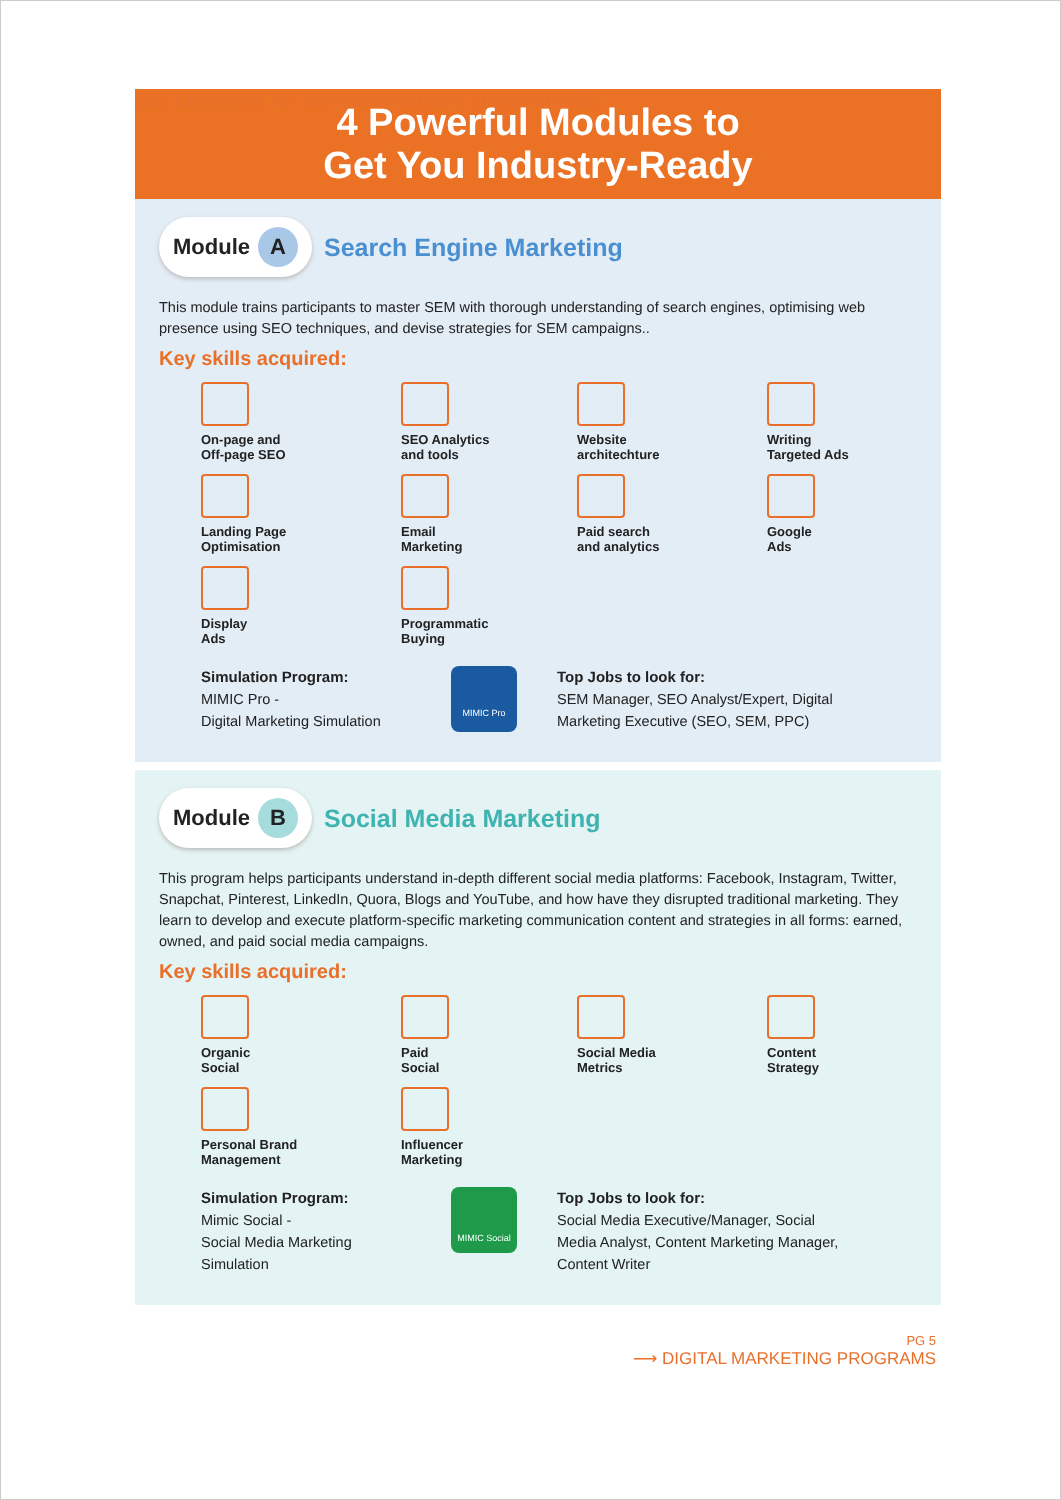Get Equipped for the Best Industry Opportunities
4 Powerful Modules to
Get You Industry-Ready
Module A Search Engine Marketing
This module trains participants to master SEM with thorough understanding of search engines, optimising web presence using SEO techniques, and devise strategies for SEM campaigns..
Key skills acquired:
On-page and
Off-page SEO
SEO Analytics
and tools
Website
architechture
Writing
Targeted Ads
Landing Page
Optimisation
Email
Marketing
Paid search
and analytics
Google
Ads
Display
Ads
Programmatic
Buying
Simulation Program:
MIMIC Pro -
Digital Marketing Simulation
MIMIC Pro
Top Jobs to look for:
SEM Manager, SEO Analyst/Expert, Digital Marketing Executive (SEO, SEM, PPC)
Module B Social Media Marketing
This program helps participants understand in-depth different social media platforms: Facebook, Instagram, Twitter, Snapchat, Pinterest, LinkedIn, Quora, Blogs and YouTube, and how have they disrupted traditional marketing. They learn to develop and execute platform-specific marketing communication content and strategies in all forms: earned, owned, and paid social media campaigns.
Key skills acquired:
Organic
Social
Paid
Social
Social Media
Metrics
Content
Strategy
Personal Brand
Management
Influencer
Marketing
Simulation Program:
Mimic Social -
Social Media Marketing
Simulation
MIMIC Social
Top Jobs to look for:
Social Media Executive/Manager, Social Media Analyst, Content Marketing Manager, Content Writer
PG 5
⟶ DIGITAL MARKETING PROGRAMS